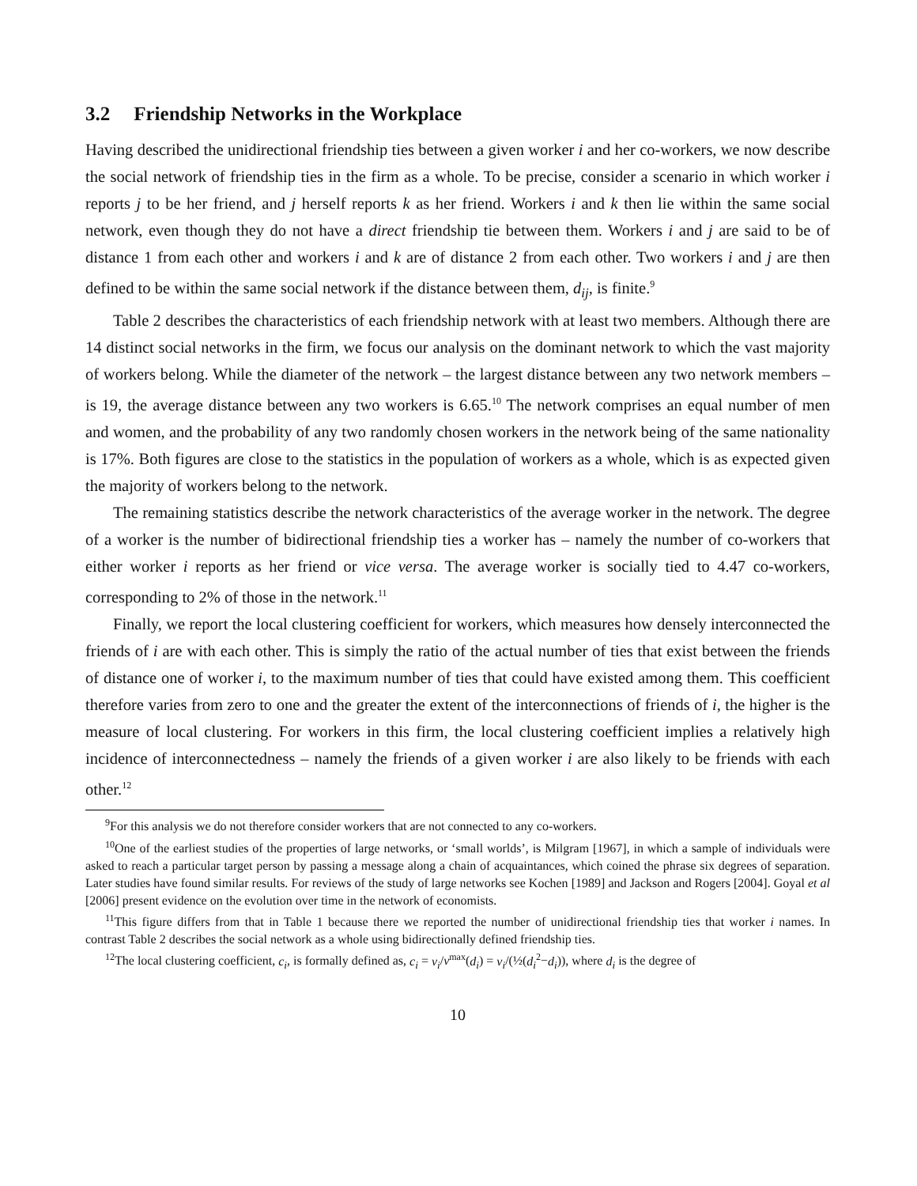3.2 Friendship Networks in the Workplace
Having described the unidirectional friendship ties between a given worker i and her co-workers, we now describe the social network of friendship ties in the firm as a whole. To be precise, consider a scenario in which worker i reports j to be her friend, and j herself reports k as her friend. Workers i and k then lie within the same social network, even though they do not have a direct friendship tie between them. Workers i and j are said to be of distance 1 from each other and workers i and k are of distance 2 from each other. Two workers i and j are then defined to be within the same social network if the distance between them, d<sub>ij</sub>, is finite.<sup>9</sup>
Table 2 describes the characteristics of each friendship network with at least two members. Although there are 14 distinct social networks in the firm, we focus our analysis on the dominant network to which the vast majority of workers belong. While the diameter of the network – the largest distance between any two network members – is 19, the average distance between any two workers is 6.65.<sup>10</sup> The network comprises an equal number of men and women, and the probability of any two randomly chosen workers in the network being of the same nationality is 17%. Both figures are close to the statistics in the population of workers as a whole, which is as expected given the majority of workers belong to the network.
The remaining statistics describe the network characteristics of the average worker in the network. The degree of a worker is the number of bidirectional friendship ties a worker has – namely the number of co-workers that either worker i reports as her friend or vice versa. The average worker is socially tied to 4.47 co-workers, corresponding to 2% of those in the network.<sup>11</sup>
Finally, we report the local clustering coefficient for workers, which measures how densely interconnected the friends of i are with each other. This is simply the ratio of the actual number of ties that exist between the friends of distance one of worker i, to the maximum number of ties that could have existed among them. This coefficient therefore varies from zero to one and the greater the extent of the interconnections of friends of i, the higher is the measure of local clustering. For workers in this firm, the local clustering coefficient implies a relatively high incidence of interconnectedness – namely the friends of a given worker i are also likely to be friends with each other.<sup>12</sup>
<sup>9</sup> For this analysis we do not therefore consider workers that are not connected to any co-workers.
<sup>10</sup> One of the earliest studies of the properties of large networks, or ‘small worlds’, is Milgram [1967], in which a sample of individuals were asked to reach a particular target person by passing a message along a chain of acquaintances, which coined the phrase six degrees of separation. Later studies have found similar results. For reviews of the study of large networks see Kochen [1989] and Jackson and Rogers [2004]. Goyal et al [2006] present evidence on the evolution over time in the network of economists.
<sup>11</sup> This figure differs from that in Table 1 because there we reported the number of unidirectional friendship ties that worker i names. In contrast Table 2 describes the social network as a whole using bidirectionally defined friendship ties.
<sup>12</sup> The local clustering coefficient, c<sub>i</sub>, is formally defined as, c<sub>i</sub> = v<sub>i</sub>/v<sup>max</sup>(d<sub>i</sub>) = v<sub>i</sub>/(½(d<sub>i</sub><sup>2</sup>−d<sub>i</sub>)), where d<sub>i</sub> is the degree of
10